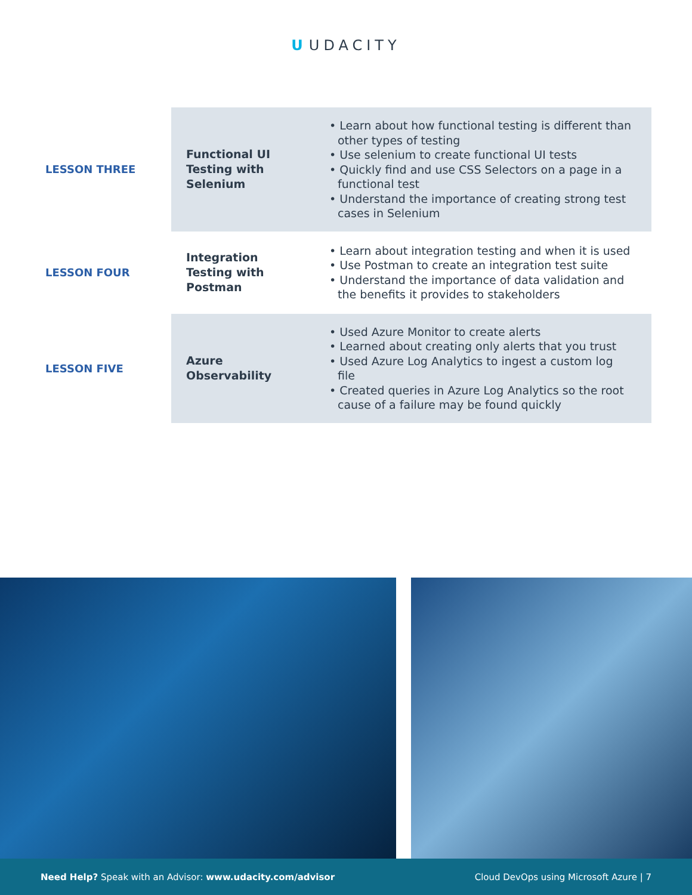U UDACITY
| LESSON THREE | Functional UI Testing with Selenium | • Learn about how functional testing is different than other types of testing • Use selenium to create functional UI tests • Quickly find and use CSS Selectors on a page in a functional test • Understand the importance of creating strong test cases in Selenium |
| LESSON FOUR | Integration Testing with Postman | • Learn about integration testing and when it is used • Use Postman to create an integration test suite • Understand the importance of data validation and the benefits it provides to stakeholders |
| LESSON FIVE | Azure Observability | • Used Azure Monitor to create alerts • Learned about creating only alerts that you trust • Used Azure Log Analytics to ingest a custom log file • Created queries in Azure Log Analytics so the root cause of a failure may be found quickly |
Need Help? Speak with an Advisor: www.udacity.com/advisor
Cloud DevOps using Microsoft Azure | 7